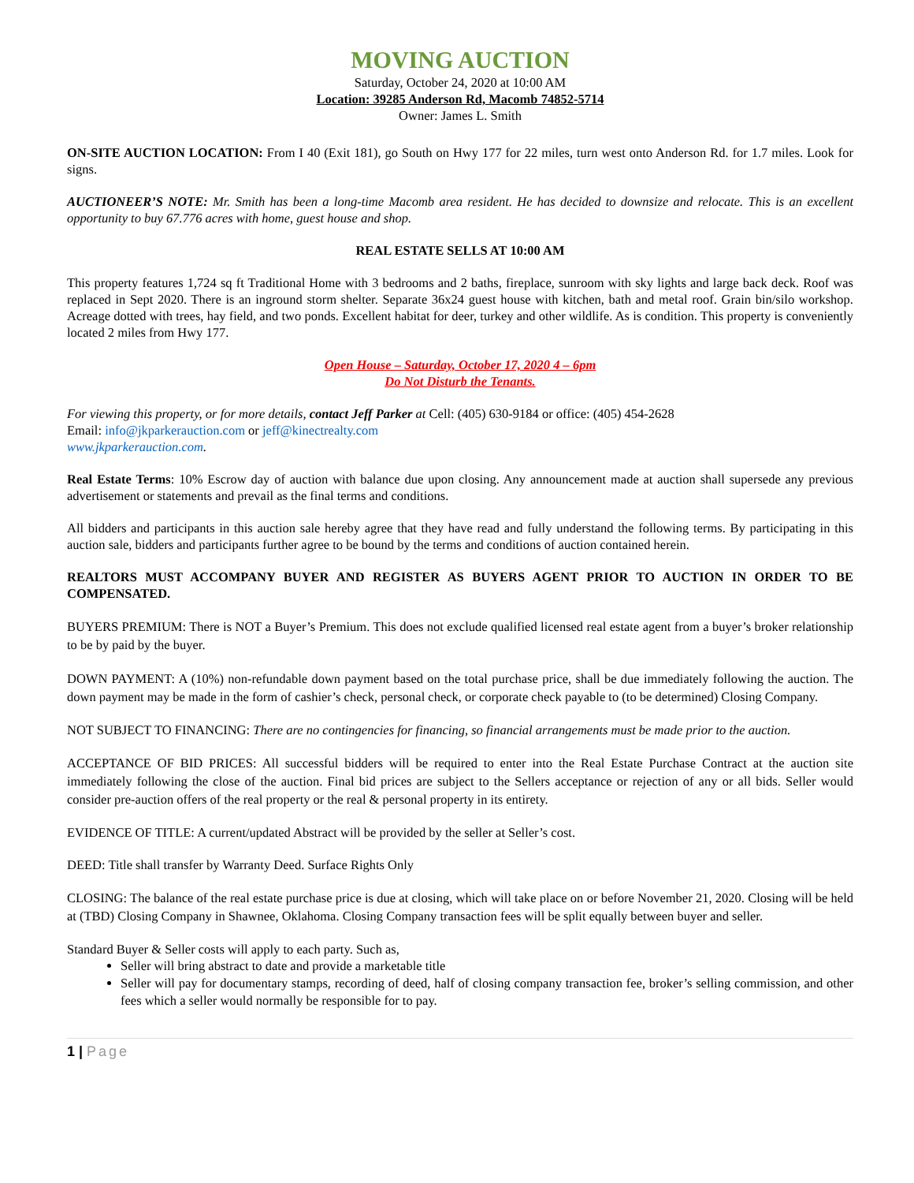MOVING AUCTION
Saturday, October 24, 2020 at 10:00 AM
Location: 39285 Anderson Rd, Macomb 74852-5714
Owner: James L. Smith
ON-SITE AUCTION LOCATION: From I 40 (Exit 181), go South on Hwy 177 for 22 miles, turn west onto Anderson Rd. for 1.7 miles. Look for signs.
AUCTIONEER’S NOTE: Mr. Smith has been a long-time Macomb area resident. He has decided to downsize and relocate. This is an excellent opportunity to buy 67.776 acres with home, guest house and shop.
REAL ESTATE SELLS AT 10:00 AM
This property features 1,724 sq ft Traditional Home with 3 bedrooms and 2 baths, fireplace, sunroom with sky lights and large back deck. Roof was replaced in Sept 2020. There is an inground storm shelter. Separate 36x24 guest house with kitchen, bath and metal roof. Grain bin/silo workshop. Acreage dotted with trees, hay field, and two ponds. Excellent habitat for deer, turkey and other wildlife. As is condition. This property is conveniently located 2 miles from Hwy 177.
Open House – Saturday, October 17, 2020 4 – 6pm
Do Not Disturb the Tenants.
For viewing this property, or for more details, contact Jeff Parker at Cell: (405) 630-9184 or office: (405) 454-2628
Email: info@jkparkerauction.com or jeff@kinectrealty.com
www.jkparkerauction.com.
Real Estate Terms: 10% Escrow day of auction with balance due upon closing. Any announcement made at auction shall supersede any previous advertisement or statements and prevail as the final terms and conditions.
All bidders and participants in this auction sale hereby agree that they have read and fully understand the following terms. By participating in this auction sale, bidders and participants further agree to be bound by the terms and conditions of auction contained herein.
REALTORS MUST ACCOMPANY BUYER AND REGISTER AS BUYERS AGENT PRIOR TO AUCTION IN ORDER TO BE COMPENSATED.
BUYERS PREMIUM: There is NOT a Buyer’s Premium. This does not exclude qualified licensed real estate agent from a buyer’s broker relationship to be by paid by the buyer.
DOWN PAYMENT: A (10%) non-refundable down payment based on the total purchase price, shall be due immediately following the auction. The down payment may be made in the form of cashier’s check, personal check, or corporate check payable to (to be determined) Closing Company.
NOT SUBJECT TO FINANCING: There are no contingencies for financing, so financial arrangements must be made prior to the auction.
ACCEPTANCE OF BID PRICES: All successful bidders will be required to enter into the Real Estate Purchase Contract at the auction site immediately following the close of the auction. Final bid prices are subject to the Sellers acceptance or rejection of any or all bids. Seller would consider pre-auction offers of the real property or the real & personal property in its entirety.
EVIDENCE OF TITLE: A current/updated Abstract will be provided by the seller at Seller’s cost.
DEED: Title shall transfer by Warranty Deed. Surface Rights Only
CLOSING: The balance of the real estate purchase price is due at closing, which will take place on or before November 21, 2020. Closing will be held at (TBD) Closing Company in Shawnee, Oklahoma. Closing Company transaction fees will be split equally between buyer and seller.
Standard Buyer & Seller costs will apply to each party. Such as,
Seller will bring abstract to date and provide a marketable title
Seller will pay for documentary stamps, recording of deed, half of closing company transaction fee, broker’s selling commission, and other fees which a seller would normally be responsible for to pay.
1 | Page